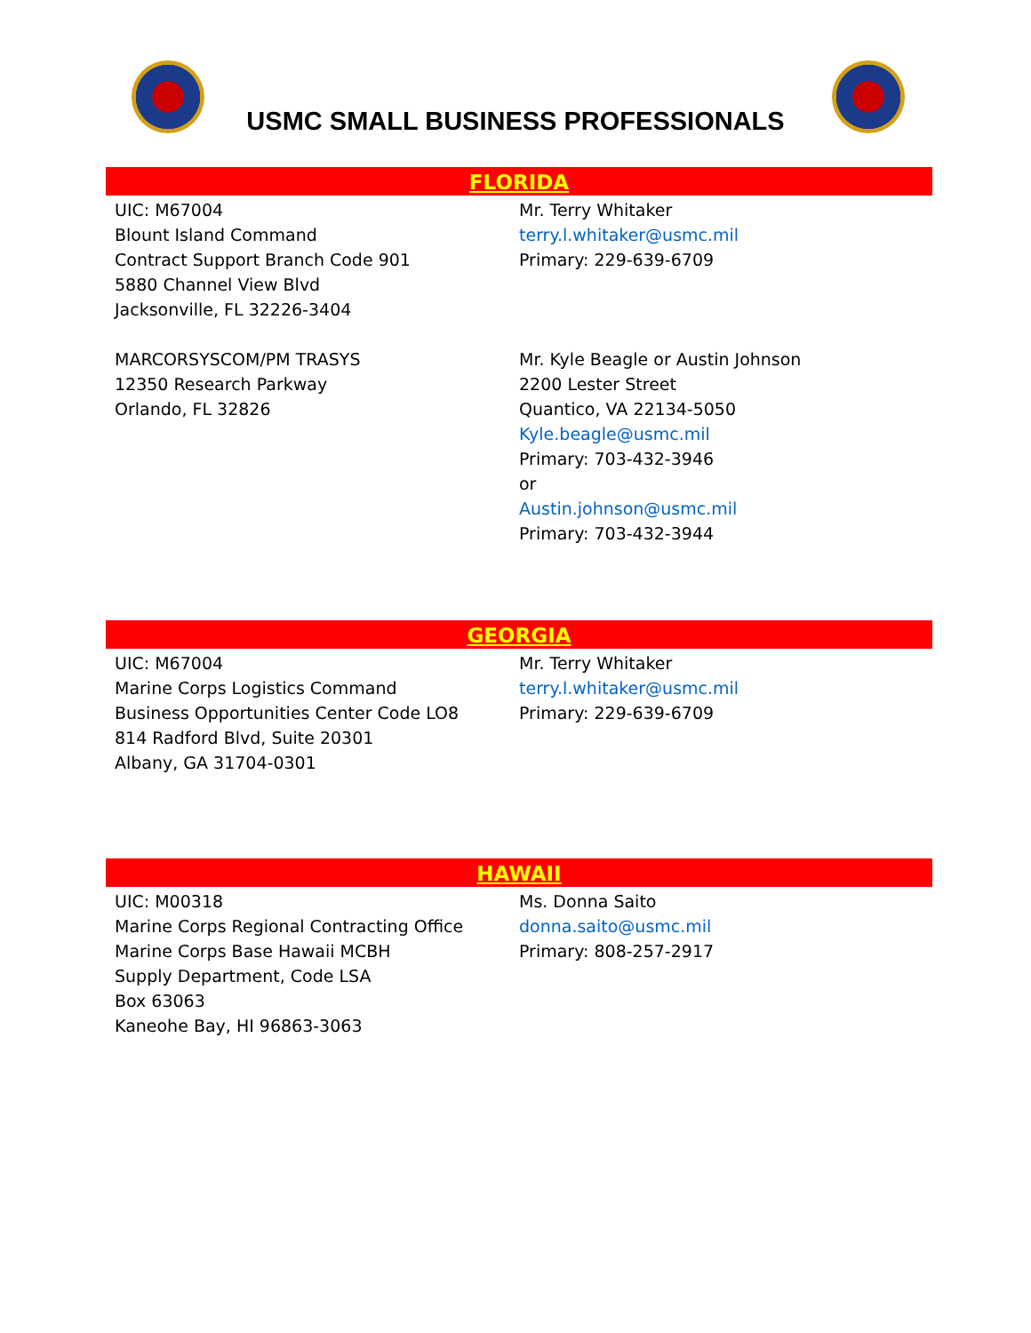USMC SMALL BUSINESS PROFESSIONALS
FLORIDA
| UIC: M67004 Blount Island Command Contract Support Branch Code 901 5880 Channel View Blvd Jacksonville, FL 32226-3404 | Mr. Terry Whitaker terry.l.whitaker@usmc.mil Primary: 229-639-6709 |
| MARCORSYSCOM/PM TRASYS 12350 Research Parkway Orlando, FL 32826 | Mr. Kyle Beagle or Austin Johnson 2200 Lester Street Quantico, VA 22134-5050 Kyle.beagle@usmc.mil Primary: 703-432-3946 or Austin.johnson@usmc.mil Primary: 703-432-3944 |
GEORGIA
| UIC: M67004 Marine Corps Logistics Command Business Opportunities Center Code LO8 814 Radford Blvd, Suite 20301 Albany, GA 31704-0301 | Mr. Terry Whitaker terry.l.whitaker@usmc.mil Primary: 229-639-6709 |
HAWAII
| UIC: M00318 Marine Corps Regional Contracting Office Marine Corps Base Hawaii MCBH Supply Department, Code LSA Box 63063 Kaneohe Bay, HI 96863-3063 | Ms. Donna Saito donna.saito@usmc.mil Primary: 808-257-2917 |